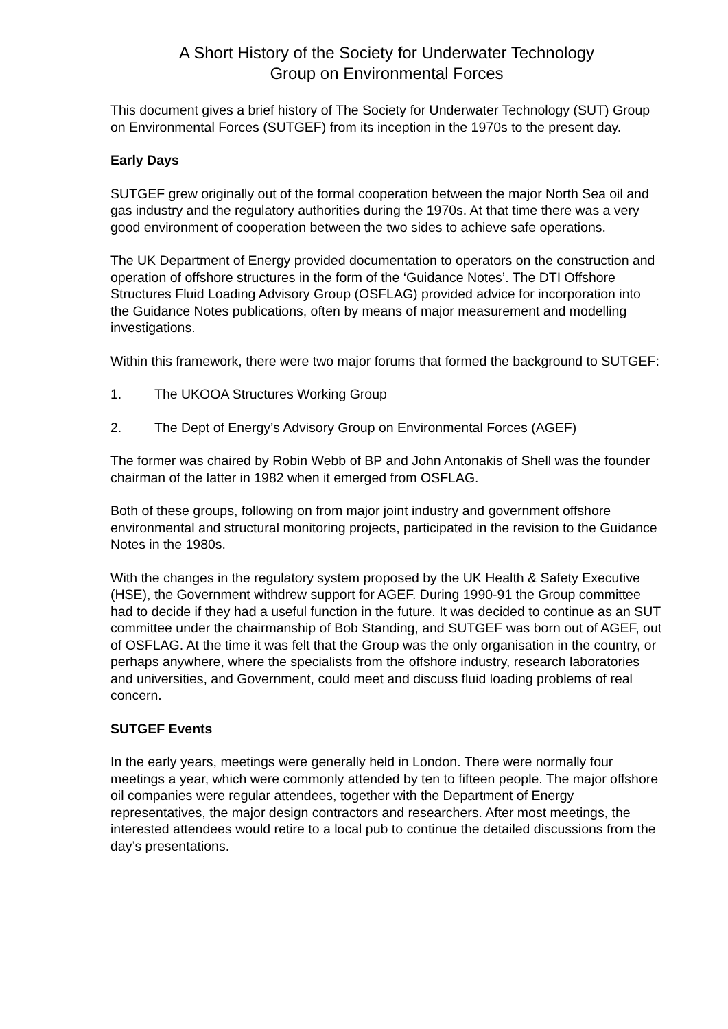A Short History of the Society for Underwater Technology
Group on Environmental Forces
This document gives a brief history of The Society for Underwater Technology (SUT) Group on Environmental Forces (SUTGEF) from its inception in the 1970s to the present day.
Early Days
SUTGEF grew originally out of the formal cooperation between the major North Sea oil and gas industry and the regulatory authorities during the 1970s. At that time there was a very good environment of cooperation between the two sides to achieve safe operations.
The UK Department of Energy provided documentation to operators on the construction and operation of offshore structures in the form of the ‘Guidance Notes’. The DTI Offshore Structures Fluid Loading Advisory Group (OSFLAG) provided advice for incorporation into the Guidance Notes publications, often by means of major measurement and modelling investigations.
Within this framework, there were two major forums that formed the background to SUTGEF:
1. The UKOOA Structures Working Group
2. The Dept of Energy’s Advisory Group on Environmental Forces (AGEF)
The former was chaired by Robin Webb of BP and John Antonakis of Shell was the founder chairman of the latter in 1982 when it emerged from OSFLAG.
Both of these groups, following on from major joint industry and government offshore environmental and structural monitoring projects, participated in the revision to the Guidance Notes in the 1980s.
With the changes in the regulatory system proposed by the UK Health & Safety Executive (HSE), the Government withdrew support for AGEF. During 1990-91 the Group committee had to decide if they had a useful function in the future. It was decided to continue as an SUT committee under the chairmanship of Bob Standing, and SUTGEF was born out of AGEF, out of OSFLAG. At the time it was felt that the Group was the only organisation in the country, or perhaps anywhere, where the specialists from the offshore industry, research laboratories and universities, and Government, could meet and discuss fluid loading problems of real concern.
SUTGEF Events
In the early years, meetings were generally held in London. There were normally four meetings a year, which were commonly attended by ten to fifteen people. The major offshore oil companies were regular attendees, together with the Department of Energy representatives, the major design contractors and researchers. After most meetings, the interested attendees would retire to a local pub to continue the detailed discussions from the day’s presentations.